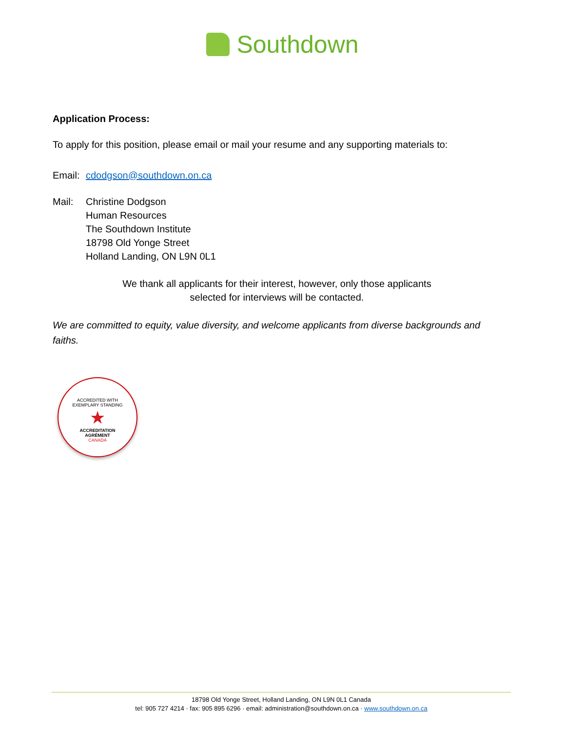Southdown
Application Process:
To apply for this position, please email or mail your resume and any supporting materials to:
Email:
cdodgson@southdown.on.ca
Mail: Christine Dodgson
Human Resources
The Southdown Institute
18798 Old Yonge Street
Holland Landing, ON L9N 0L1
We thank all applicants for their interest, however, only those applicants
selected for interviews will be contacted.
We are committed to equity, value diversity, and welcome applicants from diverse backgrounds and faiths.
ACCREDITED WITH
EXEMPLARY STANDING
★
ACCREDITATION
AGRÉMENT
CANADA
18798 Old Yonge Street, Holland Landing, ON L9N 0L1 Canada
tel: 905 727 4214 · fax: 905 895 6296 · email: administration@southdown.on.ca · www.southdown.on.ca